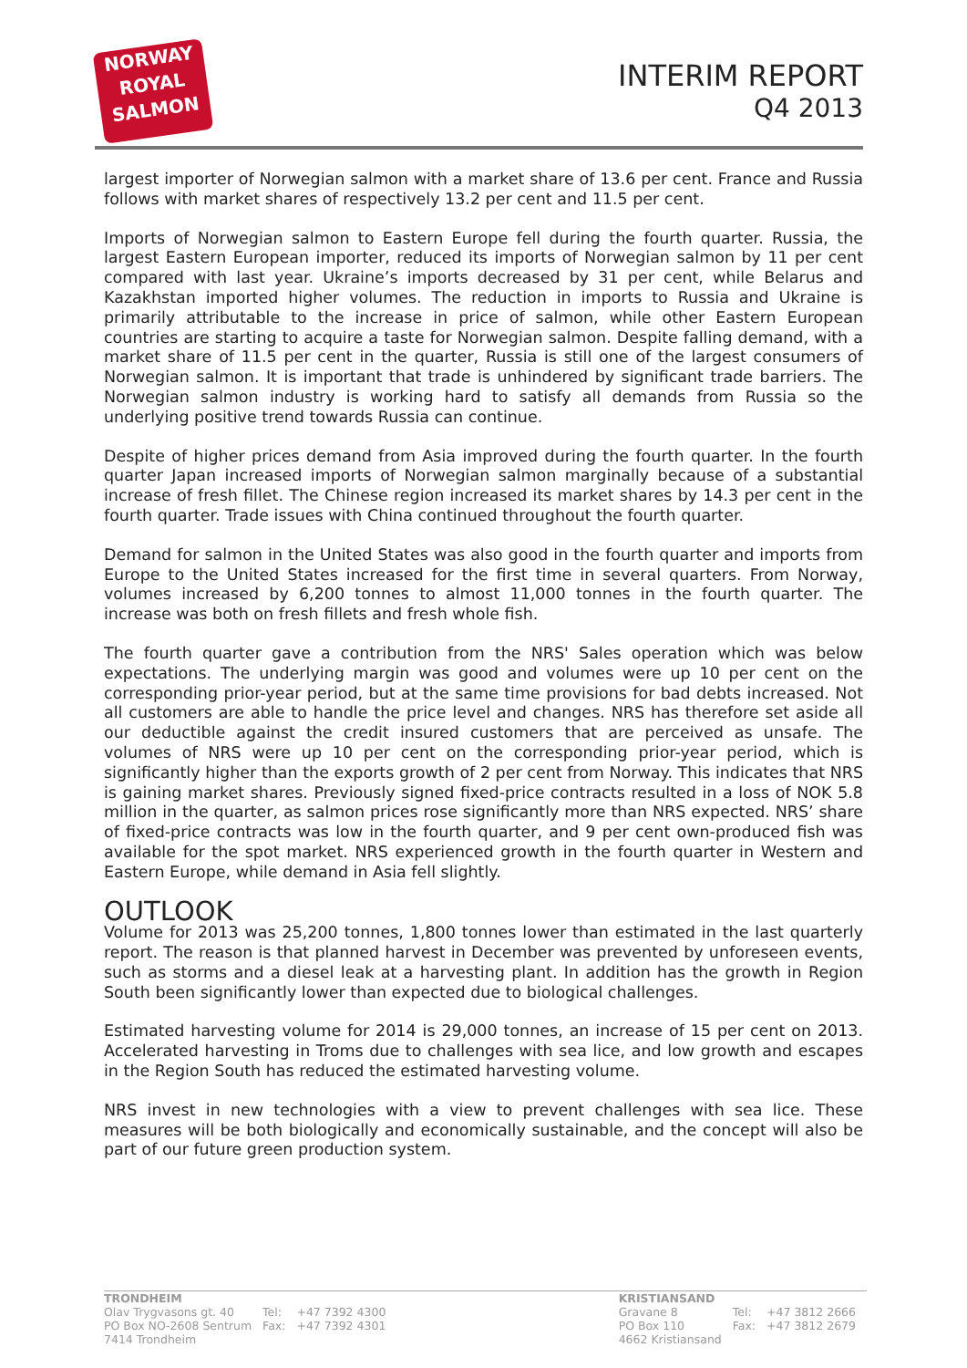NORWAY
ROYAL
SALMON
INTERIM REPORT
Q4 2013
largest importer of Norwegian salmon with a market share of 13.6 per cent. France and Russia follows with market shares of respectively 13.2 per cent and 11.5 per cent.
Imports of Norwegian salmon to Eastern Europe fell during the fourth quarter. Russia, the largest Eastern European importer, reduced its imports of Norwegian salmon by 11 per cent compared with last year. Ukraine’s imports decreased by 31 per cent, while Belarus and Kazakhstan imported higher volumes. The reduction in imports to Russia and Ukraine is primarily attributable to the increase in price of salmon, while other Eastern European countries are starting to acquire a taste for Norwegian salmon. Despite falling demand, with a market share of 11.5 per cent in the quarter, Russia is still one of the largest consumers of Norwegian salmon. It is important that trade is unhindered by significant trade barriers. The Norwegian salmon industry is working hard to satisfy all demands from Russia so the underlying positive trend towards Russia can continue.
Despite of higher prices demand from Asia improved during the fourth quarter. In the fourth quarter Japan increased imports of Norwegian salmon marginally because of a substantial increase of fresh fillet. The Chinese region increased its market shares by 14.3 per cent in the fourth quarter. Trade issues with China continued throughout the fourth quarter.
Demand for salmon in the United States was also good in the fourth quarter and imports from Europe to the United States increased for the first time in several quarters. From Norway, volumes increased by 6,200 tonnes to almost 11,000 tonnes in the fourth quarter. The increase was both on fresh fillets and fresh whole fish.
The fourth quarter gave a contribution from the NRS' Sales operation which was below expectations. The underlying margin was good and volumes were up 10 per cent on the corresponding prior-year period, but at the same time provisions for bad debts increased. Not all customers are able to handle the price level and changes. NRS has therefore set aside all our deductible against the credit insured customers that are perceived as unsafe. The volumes of NRS were up 10 per cent on the corresponding prior-year period, which is significantly higher than the exports growth of 2 per cent from Norway. This indicates that NRS is gaining market shares. Previously signed fixed-price contracts resulted in a loss of NOK 5.8 million in the quarter, as salmon prices rose significantly more than NRS expected. NRS’ share of fixed-price contracts was low in the fourth quarter, and 9 per cent own-produced fish was available for the spot market. NRS experienced growth in the fourth quarter in Western and Eastern Europe, while demand in Asia fell slightly.
OUTLOOK
Volume for 2013 was 25,200 tonnes, 1,800 tonnes lower than estimated in the last quarterly report. The reason is that planned harvest in December was prevented by unforeseen events, such as storms and a diesel leak at a harvesting plant. In addition has the growth in Region South been significantly lower than expected due to biological challenges.
Estimated harvesting volume for 2014 is 29,000 tonnes, an increase of 15 per cent on 2013. Accelerated harvesting in Troms due to challenges with sea lice, and low growth and escapes in the Region South has reduced the estimated harvesting volume.
NRS invest in new technologies with a view to prevent challenges with sea lice. These measures will be both biologically and economically sustainable, and the concept will also be part of our future green production system.
| TRONDHEIM | | |
| Olav Trygvasons gt. 40 | Tel: | +47 7392 4300 |
| PO Box NO-2608 Sentrum | Fax: | +47 7392 4301 |
| 7414 Trondheim | | |
| KRISTIANSAND | | |
| Gravane 8 | Tel: | +47 3812 2666 |
| PO Box 110 | Fax: | +47 3812 2679 |
| 4662 Kristiansand | | |